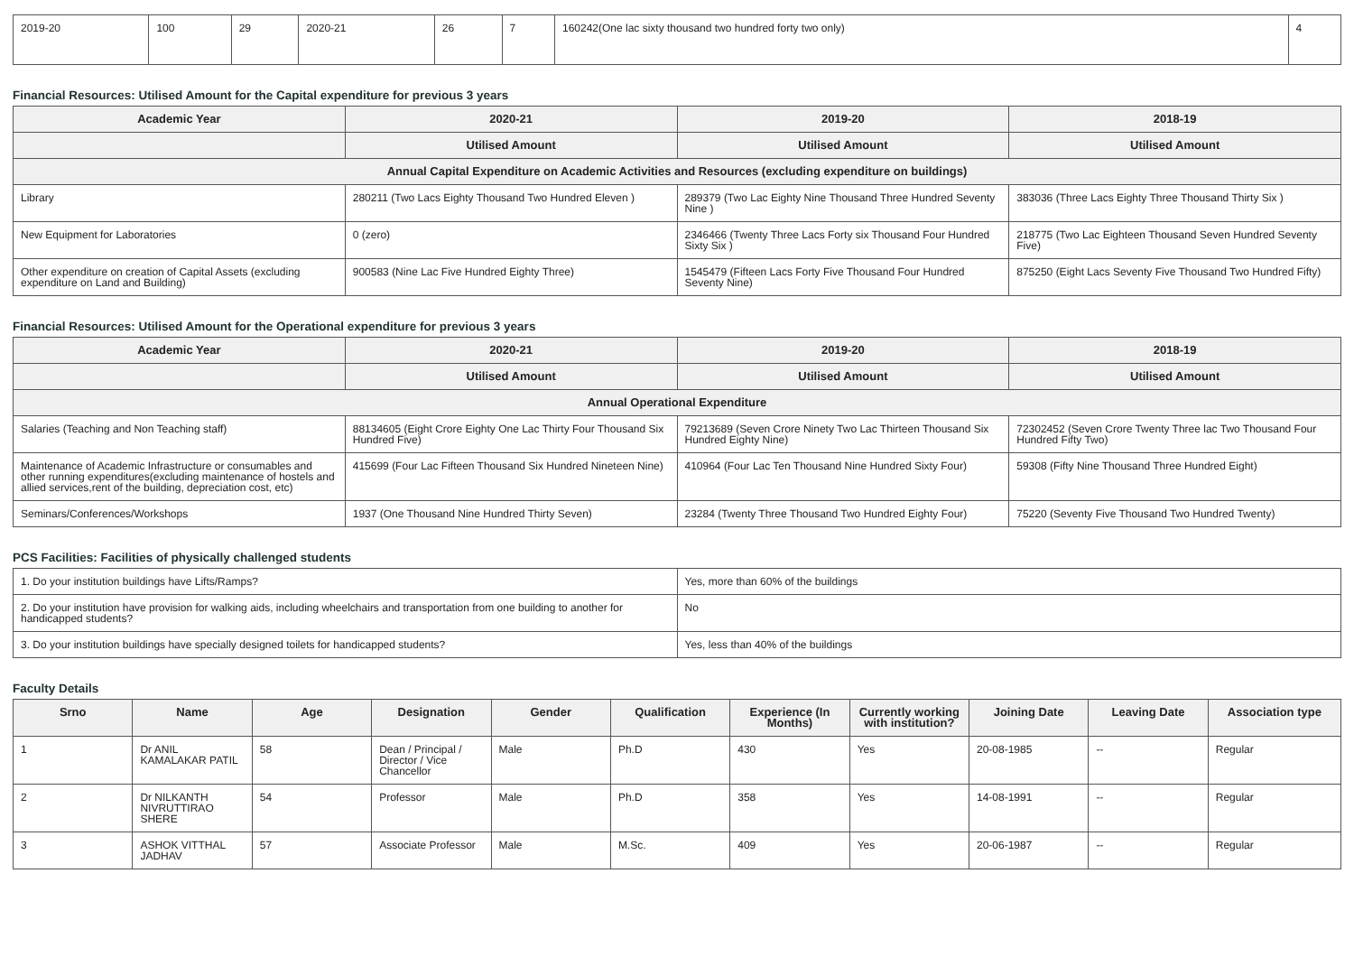| 2019-20 | 100 | 29 | 2020-21 | 26 | 7 | 160242(One lac sixty thousand two hundred forty two only) | 4 |
Financial Resources: Utilised Amount for the Capital expenditure for previous 3 years
| Academic Year | 2020-21 | 2019-20 | 2018-19 |
| --- | --- | --- | --- |
| | Utilised Amount | Utilised Amount | Utilised Amount |
| Annual Capital Expenditure on Academic Activities and Resources (excluding expenditure on buildings) | | | |
| Library | 280211 (Two Lacs Eighty Thousand Two Hundred Eleven ) | 289379 (Two Lac Eighty Nine Thousand Three Hundred Seventy Nine ) | 383036 (Three Lacs Eighty Three Thousand Thirty Six ) |
| New Equipment for Laboratories | 0 (zero) | 2346466 (Twenty Three Lacs Forty six Thousand Four Hundred Sixty Six ) | 218775 (Two Lac Eighteen Thousand Seven Hundred Seventy Five) |
| Other expenditure on creation of Capital Assets (excluding expenditure on Land and Building) | 900583 (Nine Lac Five Hundred Eighty Three) | 1545479 (Fifteen Lacs Forty Five Thousand Four Hundred Seventy Nine) | 875250 (Eight Lacs Seventy Five Thousand Two Hundred Fifty) |
Financial Resources: Utilised Amount for the Operational expenditure for previous 3 years
| Academic Year | 2020-21 | 2019-20 | 2018-19 |
| --- | --- | --- | --- |
| | Utilised Amount | Utilised Amount | Utilised Amount |
| Annual Operational Expenditure | | | |
| Salaries (Teaching and Non Teaching staff) | 88134605 (Eight Crore Eighty One Lac Thirty Four Thousand Six Hundred Five) | 79213689 (Seven Crore Ninety Two Lac Thirteen Thousand Six Hundred Eighty Nine) | 72302452 (Seven Crore Twenty Three lac Two Thousand Four Hundred Fifty Two) |
| Maintenance of Academic Infrastructure or consumables and other running expenditures(excluding maintenance of hostels and allied services,rent of the building, depreciation cost, etc) | 415699 (Four Lac Fifteen Thousand Six Hundred Nineteen Nine) | 410964 (Four Lac Ten Thousand Nine Hundred Sixty Four) | 59308 (Fifty Nine Thousand Three Hundred Eight) |
| Seminars/Conferences/Workshops | 1937 (One Thousand Nine Hundred Thirty Seven) | 23284 (Twenty Three Thousand Two Hundred Eighty Four) | 75220 (Seventy Five Thousand Two Hundred Twenty) |
PCS Facilities: Facilities of physically challenged students
| 1. Do your institution buildings have Lifts/Ramps? | Yes, more than 60% of the buildings |
| 2. Do your institution have provision for walking aids, including wheelchairs and transportation from one building to another for handicapped students? | No |
| 3. Do your institution buildings have specially designed toilets for handicapped students? | Yes, less than 40% of the buildings |
Faculty Details
| Srno | Name | Age | Designation | Gender | Qualification | Experience (In Months) | Currently working with institution? | Joining Date | Leaving Date | Association type |
| --- | --- | --- | --- | --- | --- | --- | --- | --- | --- | --- |
| 1 | Dr ANIL KAMALAKAR PATIL | 58 | Dean / Principal / Director / Vice Chancellor | Male | Ph.D | 430 | Yes | 20-08-1985 | -- | Regular |
| 2 | Dr NILKANTH NIVRUTTIRAO SHERE | 54 | Professor | Male | Ph.D | 358 | Yes | 14-08-1991 | -- | Regular |
| 3 | ASHOK VITTHAL JADHAV | 57 | Associate Professor | Male | M.Sc. | 409 | Yes | 20-06-1987 | -- | Regular |